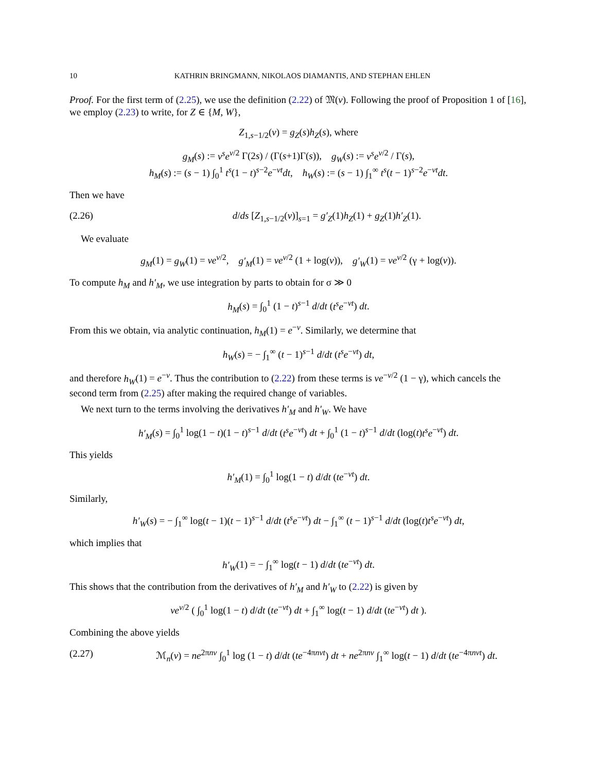10 KATHRIN BRINGMANN, NIKOLAOS DIAMANTIS, AND STEPHAN EHLEN
Proof. For the first term of (2.25), we use the definition (2.22) of 𝔐(v). Following the proof of Proposition 1 of [16], we employ (2.23) to write, for Z ∈ {M, W},
Z<sub>1,s−1/2</sub>(v) = g<sub>Z</sub>(s)h<sub>Z</sub>(s), where
g<sub>M</sub>(s) := v<sup>s</sup>e<sup>v/2</sup> Γ(2s) / (Γ(s+1)Γ(s)), g<sub>W</sub>(s) := v<sup>s</sup>e<sup>v/2</sup> / Γ(s),
h<sub>M</sub>(s) := (s − 1) ∫<sub>0</sub><sup>1</sup> t<sup>s</sup>(1 − t)<sup>s−2</sup>e<sup>−vt</sup>dt, h<sub>W</sub>(s) := (s − 1) ∫<sub>1</sub><sup>∞</sup> t<sup>s</sup>(t − 1)<sup>s−2</sup>e<sup>−vt</sup>dt.
Then we have
(2.26) d/ds [Z<sub>1,s−1/2</sub>(v)]<sub>s=1</sub> = g′<sub>Z</sub>(1)h<sub>Z</sub>(1) + g<sub>Z</sub>(1)h′<sub>Z</sub>(1).
We evaluate
g<sub>M</sub>(1) = g<sub>W</sub>(1) = ve<sup>v/2</sup>, g′<sub>M</sub>(1) = ve<sup>v/2</sup> (1 + log(v)), g′<sub>W</sub>(1) = ve<sup>v/2</sup> (γ + log(v)).
To compute h<sub>M</sub> and h′<sub>M</sub>, we use integration by parts to obtain for σ ≫ 0
h<sub>M</sub>(s) = ∫<sub>0</sub><sup>1</sup> (1 − t)<sup>s−1</sup> d/dt (t<sup>s</sup>e<sup>−vt</sup>) dt.
From this we obtain, via analytic continuation, h<sub>M</sub>(1) = e<sup>−v</sup>. Similarly, we determine that
h<sub>W</sub>(s) = − ∫<sub>1</sub><sup>∞</sup> (t − 1)<sup>s−1</sup> d/dt (t<sup>s</sup>e<sup>−vt</sup>) dt,
and therefore h<sub>W</sub>(1) = e<sup>−v</sup>. Thus the contribution to (2.22) from these terms is ve<sup>−v/2</sup> (1 − γ), which cancels the second term from (2.25) after making the required change of variables.
We next turn to the terms involving the derivatives h′<sub>M</sub> and h′<sub>W</sub>. We have
h′<sub>M</sub>(s) = ∫<sub>0</sub><sup>1</sup> log(1 − t)(1 − t)<sup>s−1</sup> d/dt (t<sup>s</sup>e<sup>−vt</sup>) dt + ∫<sub>0</sub><sup>1</sup> (1 − t)<sup>s−1</sup> d/dt (log(t)t<sup>s</sup>e<sup>−vt</sup>) dt.
This yields
h′<sub>M</sub>(1) = ∫<sub>0</sub><sup>1</sup> log(1 − t) d/dt (te<sup>−vt</sup>) dt.
Similarly,
h′<sub>W</sub>(s) = − ∫<sub>1</sub><sup>∞</sup> log(t − 1)(t − 1)<sup>s−1</sup> d/dt (t<sup>s</sup>e<sup>−vt</sup>) dt − ∫<sub>1</sub><sup>∞</sup> (t − 1)<sup>s−1</sup> d/dt (log(t)t<sup>s</sup>e<sup>−vt</sup>) dt,
which implies that
h′<sub>W</sub>(1) = − ∫<sub>1</sub><sup>∞</sup> log(t − 1) d/dt (te<sup>−vt</sup>) dt.
This shows that the contribution from the derivatives of h′<sub>M</sub> and h′<sub>W</sub> to (2.22) is given by
ve<sup>v/2</sup> ( ∫<sub>0</sub><sup>1</sup> log(1 − t) d/dt (te<sup>−vt</sup>) dt + ∫<sub>1</sub><sup>∞</sup> log(t − 1) d/dt (te<sup>−vt</sup>) dt ).
Combining the above yields
(2.27) ℳ<sub>n</sub>(v) = ne<sup>2πnv</sup> ∫<sub>0</sub><sup>1</sup> log (1 − t) d/dt (te<sup>−4πnvt</sup>) dt + ne<sup>2πnv</sup> ∫<sub>1</sub><sup>∞</sup> log(t − 1) d/dt (te<sup>−4πnvt</sup>) dt.